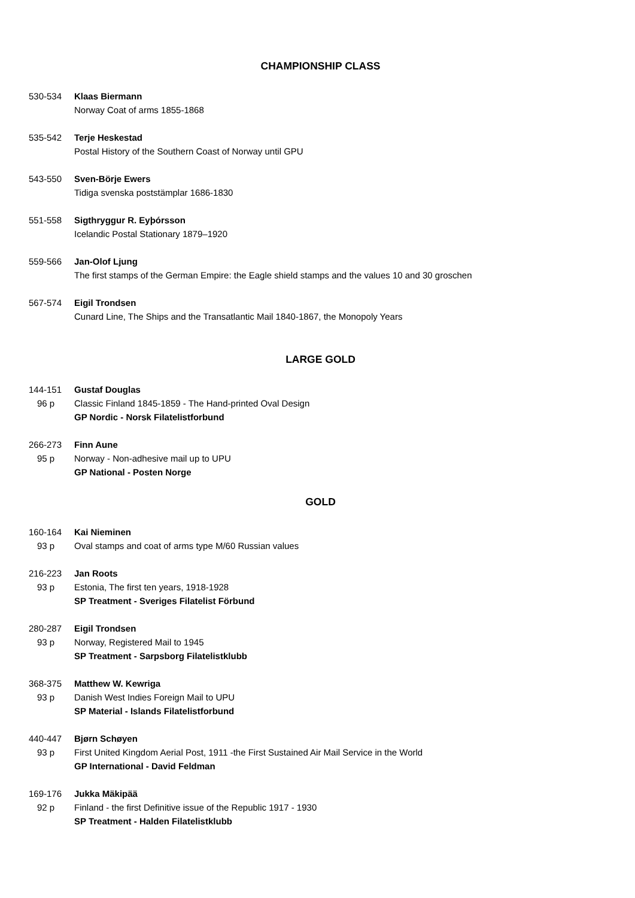CHAMPIONSHIP CLASS
530-534 Klaas Biermann Norway Coat of arms 1855-1868
535-542 Terje Heskestad Postal History of the Southern Coast of Norway until GPU
543-550 Sven-Börje Ewers Tidiga svenska poststämplar 1686-1830
551-558 Sigthryggur R. Eyþórsson Icelandic Postal Stationary 1879–1920
559-566 Jan-Olof Ljung The first stamps of the German Empire: the Eagle shield stamps and the values 10 and 30 groschen
567-574 Eigil Trondsen Cunard Line, The Ships and the Transatlantic Mail 1840-1867, the Monopoly Years
LARGE GOLD
144-151 Gustaf Douglas 96 p Classic Finland 1845-1859 - The Hand-printed Oval Design GP Nordic - Norsk Filatelistforbund
266-273 Finn Aune 95 p Norway - Non-adhesive mail up to UPU GP National - Posten Norge
GOLD
160-164 Kai Nieminen 93 p Oval stamps and coat of arms type M/60 Russian values
216-223 Jan Roots 93 p Estonia, The first ten years, 1918-1928 SP Treatment - Sveriges Filatelist Förbund
280-287 Eigil Trondsen 93 p Norway, Registered Mail to 1945 SP Treatment - Sarpsborg Filatelistklubb
368-375 Matthew W. Kewriga 93 p Danish West Indies Foreign Mail to UPU SP Material - Islands Filatelistforbund
440-447 Bjørn Schøyen 93 p First United Kingdom Aerial Post, 1911 -the First Sustained Air Mail Service in the World GP International - David Feldman
169-176 Jukka Mäkipää 92 p Finland - the first Definitive issue of the Republic 1917 - 1930 SP Treatment - Halden Filatelistklubb